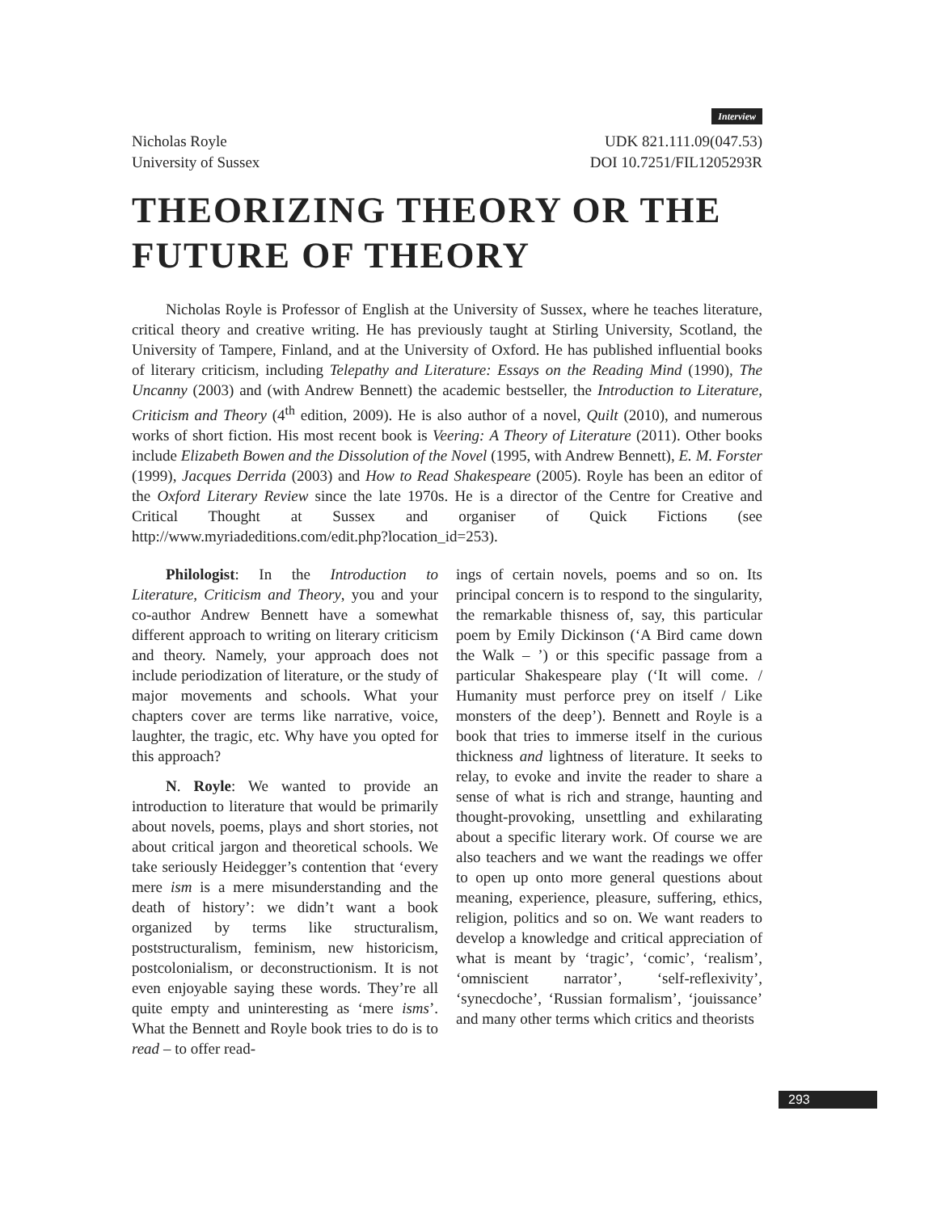Interview
Nicholas Royle
University of Sussex
UDK 821.111.09(047.53)
DOI 10.7251/FIL1205293R
THEORIZING THEORY OR THE FUTURE OF THEORY
Nicholas Royle is Professor of English at the University of Sussex, where he teaches literature, critical theory and creative writing. He has previously taught at Stirling University, Scotland, the University of Tampere, Finland, and at the University of Oxford. He has published influential books of literary criticism, including Telepathy and Literature: Essays on the Reading Mind (1990), The Uncanny (2003) and (with Andrew Bennett) the academic bestseller, the Introduction to Literature, Criticism and Theory (4<sup>th</sup> edition, 2009). He is also author of a novel, Quilt (2010), and numerous works of short fiction. His most recent book is Veering: A Theory of Literature (2011). Other books include Elizabeth Bowen and the Dissolution of the Novel (1995, with Andrew Bennett), E. M. Forster (1999), Jacques Derrida (2003) and How to Read Shakespeare (2005). Royle has been an editor of the Oxford Literary Review since the late 1970s. He is a director of the Centre for Creative and Critical Thought at Sussex and organiser of Quick Fictions (see http://www.myriadeditions.com/edit.php?location_id=253).
Philologist: In the Introduction to Literature, Criticism and Theory, you and your co-author Andrew Bennett have a somewhat different approach to writing on literary criticism and theory. Namely, your approach does not include periodization of literature, or the study of major movements and schools. What your chapters cover are terms like narrative, voice, laughter, the tragic, etc. Why have you opted for this approach?
N. Royle: We wanted to provide an introduction to literature that would be primarily about novels, poems, plays and short stories, not about critical jargon and theoretical schools. We take seriously Heidegger’s contention that ‘every mere ism is a mere misunderstanding and the death of history’: we didn’t want a book organized by terms like structuralism, poststructuralism, feminism, new historicism, postcolonialism, or deconstructionism. It is not even enjoyable saying these words. They’re all quite empty and uninteresting as ‘mere isms’. What the Bennett and Royle book tries to do is to read – to offer read-
ings of certain novels, poems and so on. Its principal concern is to respond to the singularity, the remarkable thisness of, say, this particular poem by Emily Dickinson (‘A Bird came down the Walk – ’) or this specific passage from a particular Shakespeare play (‘It will come. / Humanity must perforce prey on itself / Like monsters of the deep’). Bennett and Royle is a book that tries to immerse itself in the curious thickness and lightness of literature. It seeks to relay, to evoke and invite the reader to share a sense of what is rich and strange, haunting and thought-provoking, unsettling and exhilarating about a specific literary work. Of course we are also teachers and we want the readings we offer to open up onto more general questions about meaning, experience, pleasure, suffering, ethics, religion, politics and so on. We want readers to develop a knowledge and critical appreciation of what is meant by ‘tragic’, ‘comic’, ‘realism’, ‘omniscient narrator’, ‘self-reflexivity’, ‘synecdoche’, ‘Russian formalism’, ‘jouissance’ and many other terms which critics and theorists
293